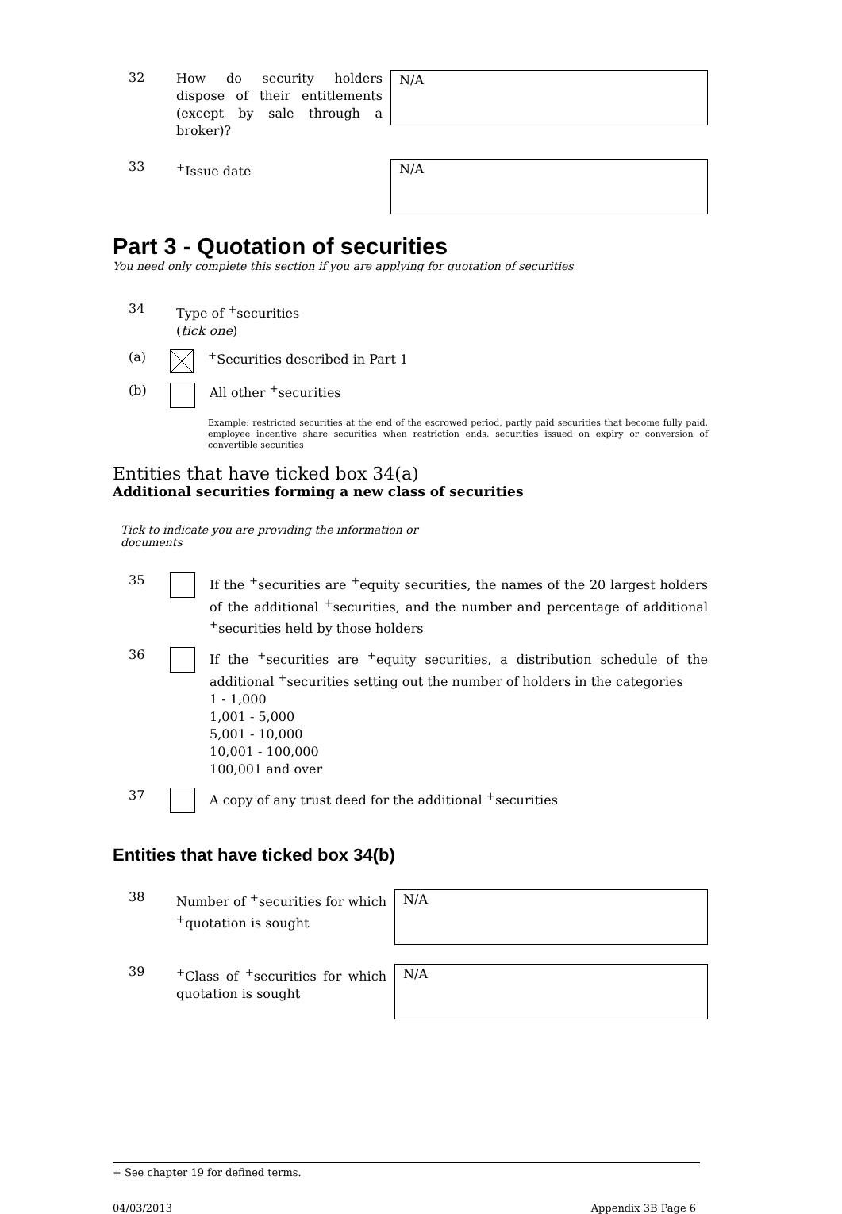32
How do security holders dispose of their entitlements (except by sale through a broker)?
N/A
33
<sup>+</sup>Issue date
N/A
Part 3 - Quotation of securities
You need only complete this section if you are applying for quotation of securities
34
Type of <sup>+</sup>securities
(tick one)
(a) <sup>+</sup>Securities described in Part 1
(b) All other <sup>+</sup>securities
Example: restricted securities at the end of the escrowed period, partly paid securities that become fully paid, employee incentive share securities when restriction ends, securities issued on expiry or conversion of convertible securities
Entities that have ticked box 34(a)
Additional securities forming a new class of securities
Tick to indicate you are providing the information or documents
35
If the <sup>+</sup>securities are <sup>+</sup>equity securities, the names of the 20 largest holders of the additional <sup>+</sup>securities, and the number and percentage of additional <sup>+</sup>securities held by those holders
36
If the <sup>+</sup>securities are <sup>+</sup>equity securities, a distribution schedule of the additional <sup>+</sup>securities setting out the number of holders in the categories
1 - 1,000
1,001 - 5,000
5,001 - 10,000
10,001 - 100,000
100,001 and over
37
A copy of any trust deed for the additional <sup>+</sup>securities
Entities that have ticked box 34(b)
38
Number of <sup>+</sup>securities for which <sup>+</sup>quotation is sought
N/A
39
<sup>+</sup>Class of <sup>+</sup>securities for which quotation is sought
N/A
+ See chapter 19 for defined terms.
04/03/2013 Appendix 3B Page 6